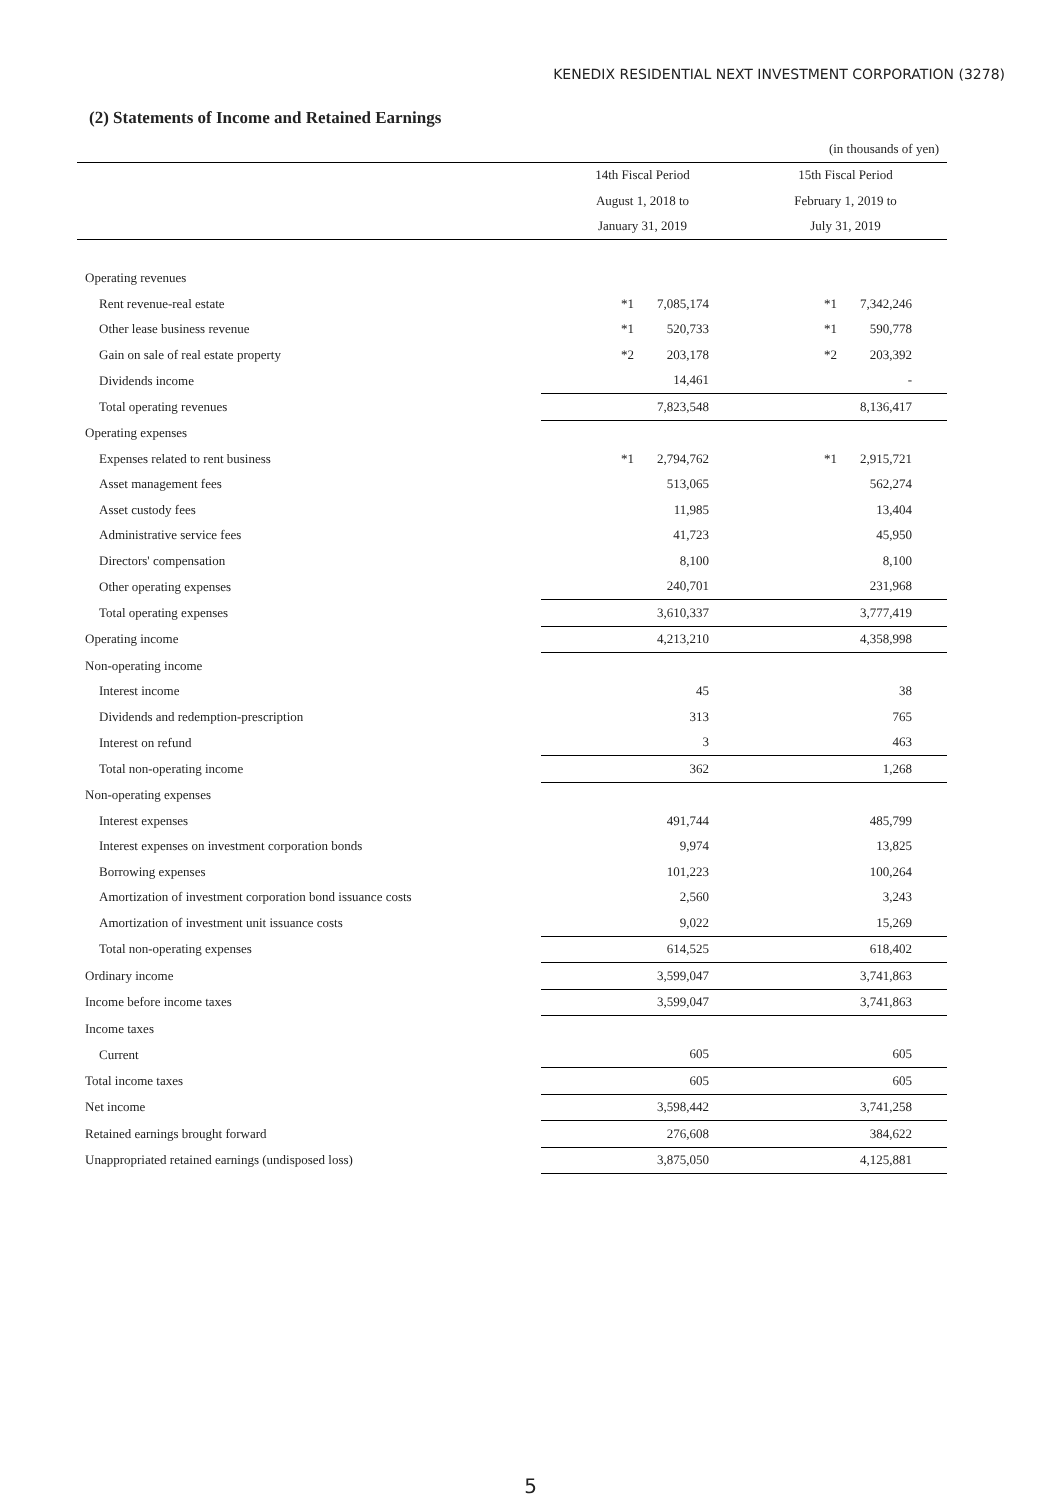KENEDIX RESIDENTIAL NEXT INVESTMENT CORPORATION (3278)
(2) Statements of Income and Retained Earnings
| | | (in thousands of yen) |
| | 14th Fiscal Period | 15th Fiscal Period |
| | August 1, 2018 to | February 1, 2019 to |
| | January 31, 2019 | July 31, 2019 |
| Operating revenues | | |
| Rent revenue-real estate | *1 7,085,174 | *1 7,342,246 |
| Other lease business revenue | *1 520,733 | *1 590,778 |
| Gain on sale of real estate property | *2 203,178 | *2 203,392 |
| Dividends income | 14,461 | - |
| Total operating revenues | 7,823,548 | 8,136,417 |
| Operating expenses | | |
| Expenses related to rent business | *1 2,794,762 | *1 2,915,721 |
| Asset management fees | 513,065 | 562,274 |
| Asset custody fees | 11,985 | 13,404 |
| Administrative service fees | 41,723 | 45,950 |
| Directors' compensation | 8,100 | 8,100 |
| Other operating expenses | 240,701 | 231,968 |
| Total operating expenses | 3,610,337 | 3,777,419 |
| Operating income | 4,213,210 | 4,358,998 |
| Non-operating income | | |
| Interest income | 45 | 38 |
| Dividends and redemption-prescription | 313 | 765 |
| Interest on refund | 3 | 463 |
| Total non-operating income | 362 | 1,268 |
| Non-operating expenses | | |
| Interest expenses | 491,744 | 485,799 |
| Interest expenses on investment corporation bonds | 9,974 | 13,825 |
| Borrowing expenses | 101,223 | 100,264 |
| Amortization of investment corporation bond issuance costs | 2,560 | 3,243 |
| Amortization of investment unit issuance costs | 9,022 | 15,269 |
| Total non-operating expenses | 614,525 | 618,402 |
| Ordinary income | 3,599,047 | 3,741,863 |
| Income before income taxes | 3,599,047 | 3,741,863 |
| Income taxes | | |
| Current | 605 | 605 |
| Total income taxes | 605 | 605 |
| Net income | 3,598,442 | 3,741,258 |
| Retained earnings brought forward | 276,608 | 384,622 |
| Unappropriated retained earnings (undisposed loss) | 3,875,050 | 4,125,881 |
5